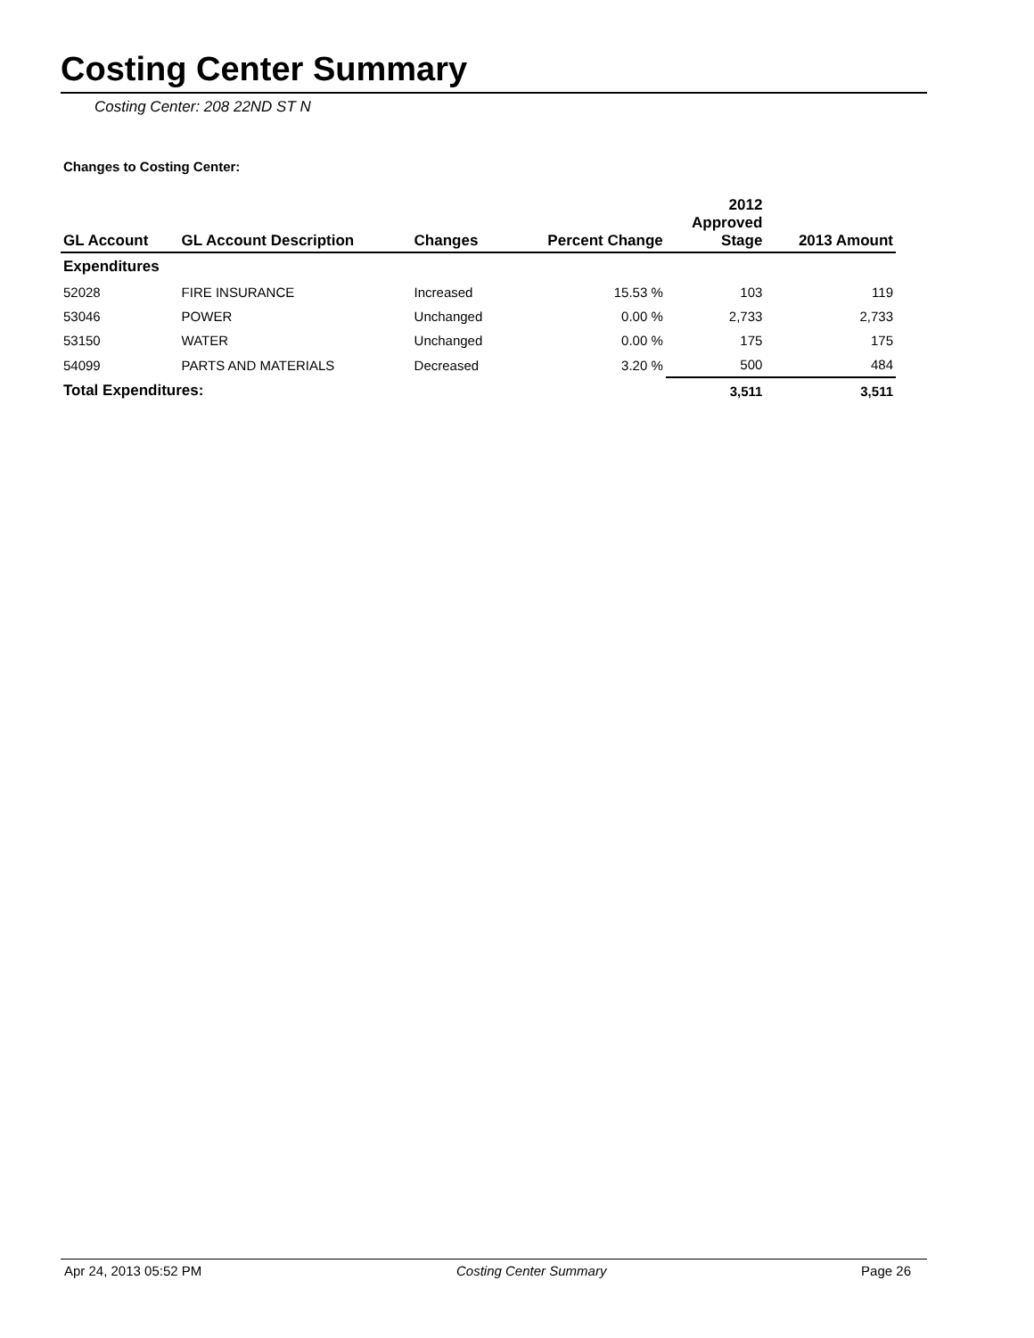Costing Center Summary
Costing Center: 208 22ND ST N
Changes to Costing Center:
| GL Account | GL Account Description | Changes | Percent Change | 2012 Approved Stage | 2013 Amount |
| --- | --- | --- | --- | --- | --- |
| Expenditures | | | | | |
| 52028 | FIRE INSURANCE | Increased | 15.53 % | 103 | 119 |
| 53046 | POWER | Unchanged | 0.00 % | 2,733 | 2,733 |
| 53150 | WATER | Unchanged | 0.00 % | 175 | 175 |
| 54099 | PARTS AND MATERIALS | Decreased | 3.20 % | 500 | 484 |
| Total Expenditures: | | | | 3,511 | 3,511 |
Apr 24, 2013 05:52 PM Costing Center Summary Page 26